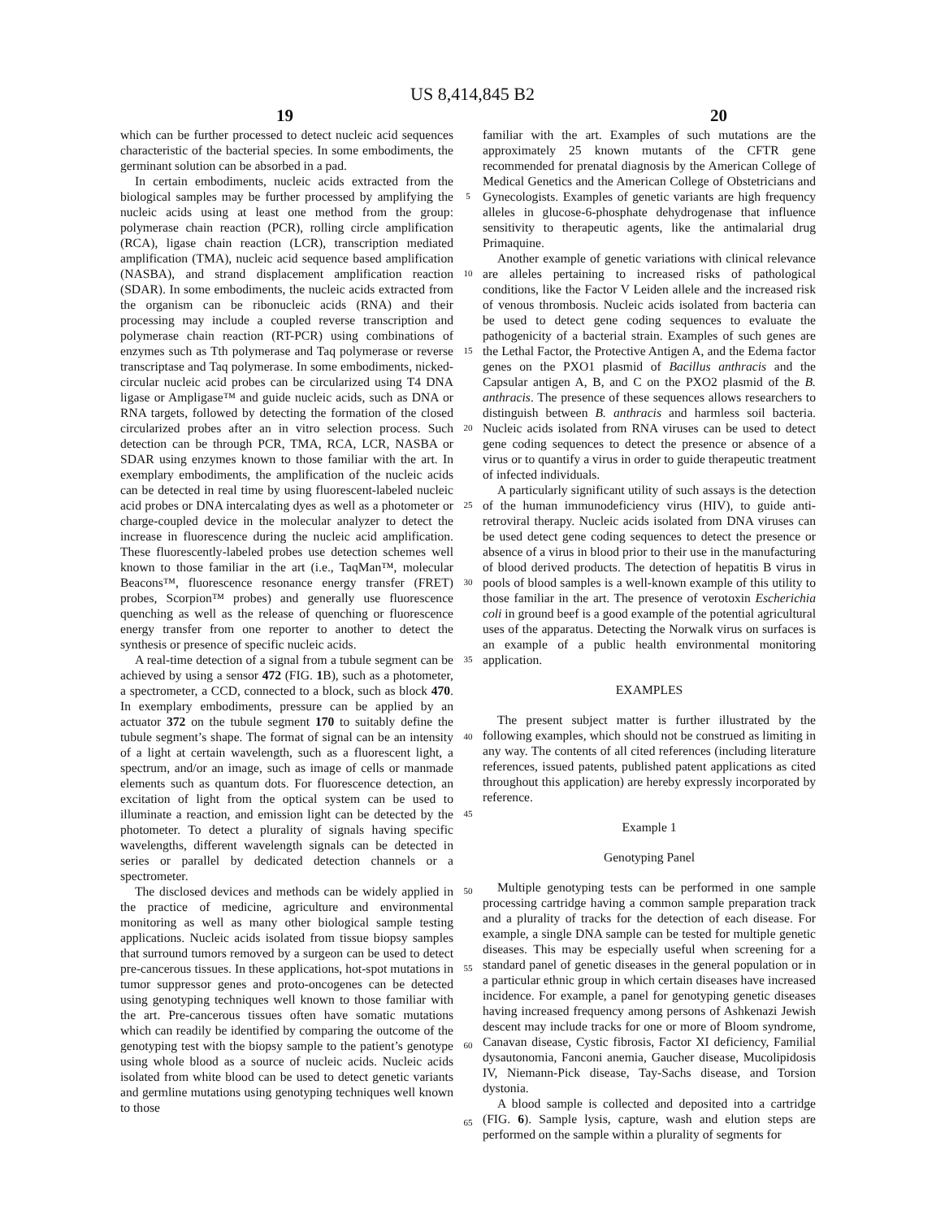US 8,414,845 B2
19 20
which can be further processed to detect nucleic acid sequences characteristic of the bacterial species. In some embodiments, the germinant solution can be absorbed in a pad.
In certain embodiments, nucleic acids extracted from the biological samples may be further processed by amplifying the nucleic acids using at least one method from the group: polymerase chain reaction (PCR), rolling circle amplification (RCA), ligase chain reaction (LCR), transcription mediated amplification (TMA), nucleic acid sequence based amplification (NASBA), and strand displacement amplification reaction (SDAR). In some embodiments, the nucleic acids extracted from the organism can be ribonucleic acids (RNA) and their processing may include a coupled reverse transcription and polymerase chain reaction (RT-PCR) using combinations of enzymes such as Tth polymerase and Taq polymerase or reverse transcriptase and Taq polymerase. In some embodiments, nicked-circular nucleic acid probes can be circularized using T4 DNA ligase or Ampligase™ and guide nucleic acids, such as DNA or RNA targets, followed by detecting the formation of the closed circularized probes after an in vitro selection process. Such detection can be through PCR, TMA, RCA, LCR, NASBA or SDAR using enzymes known to those familiar with the art. In exemplary embodiments, the amplification of the nucleic acids can be detected in real time by using fluorescent-labeled nucleic acid probes or DNA intercalating dyes as well as a photometer or charge-coupled device in the molecular analyzer to detect the increase in fluorescence during the nucleic acid amplification. These fluorescently-labeled probes use detection schemes well known to those familiar in the art (i.e., TaqMan™, molecular Beacons™, fluorescence resonance energy transfer (FRET) probes, Scorpion™ probes) and generally use fluorescence quenching as well as the release of quenching or fluorescence energy transfer from one reporter to another to detect the synthesis or presence of specific nucleic acids.
A real-time detection of a signal from a tubule segment can be achieved by using a sensor 472 (FIG. 1 B), such as a photometer, a spectrometer, a CCD, connected to a block, such as block 470. In exemplary embodiments, pressure can be applied by an actuator 372 on the tubule segment 170 to suitably define the tubule segment’s shape. The format of signal can be an intensity of a light at certain wavelength, such as a fluorescent light, a spectrum, and/or an image, such as image of cells or manmade elements such as quantum dots. For fluorescence detection, an excitation of light from the optical system can be used to illuminate a reaction, and emission light can be detected by the photometer. To detect a plurality of signals having specific wavelengths, different wavelength signals can be detected in series or parallel by dedicated detection channels or a spectrometer.
The disclosed devices and methods can be widely applied in the practice of medicine, agriculture and environmental monitoring as well as many other biological sample testing applications. Nucleic acids isolated from tissue biopsy samples that surround tumors removed by a surgeon can be used to detect pre-cancerous tissues. In these applications, hot-spot mutations in tumor suppressor genes and proto-oncogenes can be detected using genotyping techniques well known to those familiar with the art. Pre-cancerous tissues often have somatic mutations which can readily be identified by comparing the outcome of the genotyping test with the biopsy sample to the patient’s genotype using whole blood as a source of nucleic acids. Nucleic acids isolated from white blood can be used to detect genetic variants and germline mutations using genotyping techniques well known to those
5
10
15
20
25
30
35
40
45
50
55
60
65
familiar with the art. Examples of such mutations are the approximately 25 known mutants of the CFTR gene recommended for prenatal diagnosis by the American College of Medical Genetics and the American College of Obstetricians and Gynecologists. Examples of genetic variants are high frequency alleles in glucose-6-phosphate dehydrogenase that influence sensitivity to therapeutic agents, like the antimalarial drug Primaquine.
Another example of genetic variations with clinical relevance are alleles pertaining to increased risks of pathological conditions, like the Factor V Leiden allele and the increased risk of venous thrombosis. Nucleic acids isolated from bacteria can be used to detect gene coding sequences to evaluate the pathogenicity of a bacterial strain. Examples of such genes are the Lethal Factor, the Protective Antigen A, and the Edema factor genes on the PXO1 plasmid of Bacillus anthracis and the Capsular antigen A, B, and C on the PXO2 plasmid of the B. anthracis. The presence of these sequences allows researchers to distinguish between B. anthracis and harmless soil bacteria. Nucleic acids isolated from RNA viruses can be used to detect gene coding sequences to detect the presence or absence of a virus or to quantify a virus in order to guide therapeutic treatment of infected individuals.
A particularly significant utility of such assays is the detection of the human immunodeficiency virus (HIV), to guide anti-retroviral therapy. Nucleic acids isolated from DNA viruses can be used detect gene coding sequences to detect the presence or absence of a virus in blood prior to their use in the manufacturing of blood derived products. The detection of hepatitis B virus in pools of blood samples is a well-known example of this utility to those familiar in the art. The presence of verotoxin Escherichia coli in ground beef is a good example of the potential agricultural uses of the apparatus. Detecting the Norwalk virus on surfaces is an example of a public health environmental monitoring application.
EXAMPLES
The present subject matter is further illustrated by the following examples, which should not be construed as limiting in any way. The contents of all cited references (including literature references, issued patents, published patent applications as cited throughout this application) are hereby expressly incorporated by reference.
Example 1
Genotyping Panel
Multiple genotyping tests can be performed in one sample processing cartridge having a common sample preparation track and a plurality of tracks for the detection of each disease. For example, a single DNA sample can be tested for multiple genetic diseases. This may be especially useful when screening for a standard panel of genetic diseases in the general population or in a particular ethnic group in which certain diseases have increased incidence. For example, a panel for genotyping genetic diseases having increased frequency among persons of Ashkenazi Jewish descent may include tracks for one or more of Bloom syndrome, Canavan disease, Cystic fibrosis, Factor XI deficiency, Familial dysautonomia, Fanconi anemia, Gaucher disease, Mucolipidosis IV, Niemann-Pick disease, Tay-Sachs disease, and Torsion dystonia.
A blood sample is collected and deposited into a cartridge (FIG. 6). Sample lysis, capture, wash and elution steps are performed on the sample within a plurality of segments for